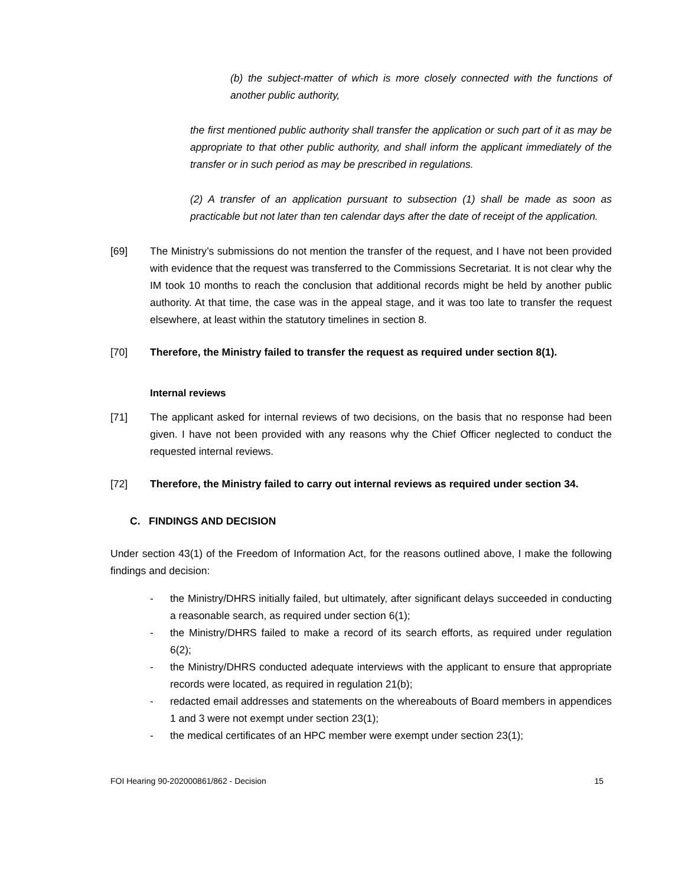(b) the subject-matter of which is more closely connected with the functions of another public authority,
the first mentioned public authority shall transfer the application or such part of it as may be appropriate to that other public authority, and shall inform the applicant immediately of the transfer or in such period as may be prescribed in regulations.
(2) A transfer of an application pursuant to subsection (1) shall be made as soon as practicable but not later than ten calendar days after the date of receipt of the application.
[69] The Ministry’s submissions do not mention the transfer of the request, and I have not been provided with evidence that the request was transferred to the Commissions Secretariat. It is not clear why the IM took 10 months to reach the conclusion that additional records might be held by another public authority. At that time, the case was in the appeal stage, and it was too late to transfer the request elsewhere, at least within the statutory timelines in section 8.
[70] Therefore, the Ministry failed to transfer the request as required under section 8(1).
Internal reviews
[71] The applicant asked for internal reviews of two decisions, on the basis that no response had been given. I have not been provided with any reasons why the Chief Officer neglected to conduct the requested internal reviews.
[72] Therefore, the Ministry failed to carry out internal reviews as required under section 34.
C. FINDINGS AND DECISION
Under section 43(1) of the Freedom of Information Act, for the reasons outlined above, I make the following findings and decision:
- the Ministry/DHRS initially failed, but ultimately, after significant delays succeeded in conducting a reasonable search, as required under section 6(1);
- the Ministry/DHRS failed to make a record of its search efforts, as required under regulation 6(2);
- the Ministry/DHRS conducted adequate interviews with the applicant to ensure that appropriate records were located, as required in regulation 21(b);
- redacted email addresses and statements on the whereabouts of Board members in appendices 1 and 3 were not exempt under section 23(1);
- the medical certificates of an HPC member were exempt under section 23(1);
FOI Hearing 90-202000861/862 - Decision 15